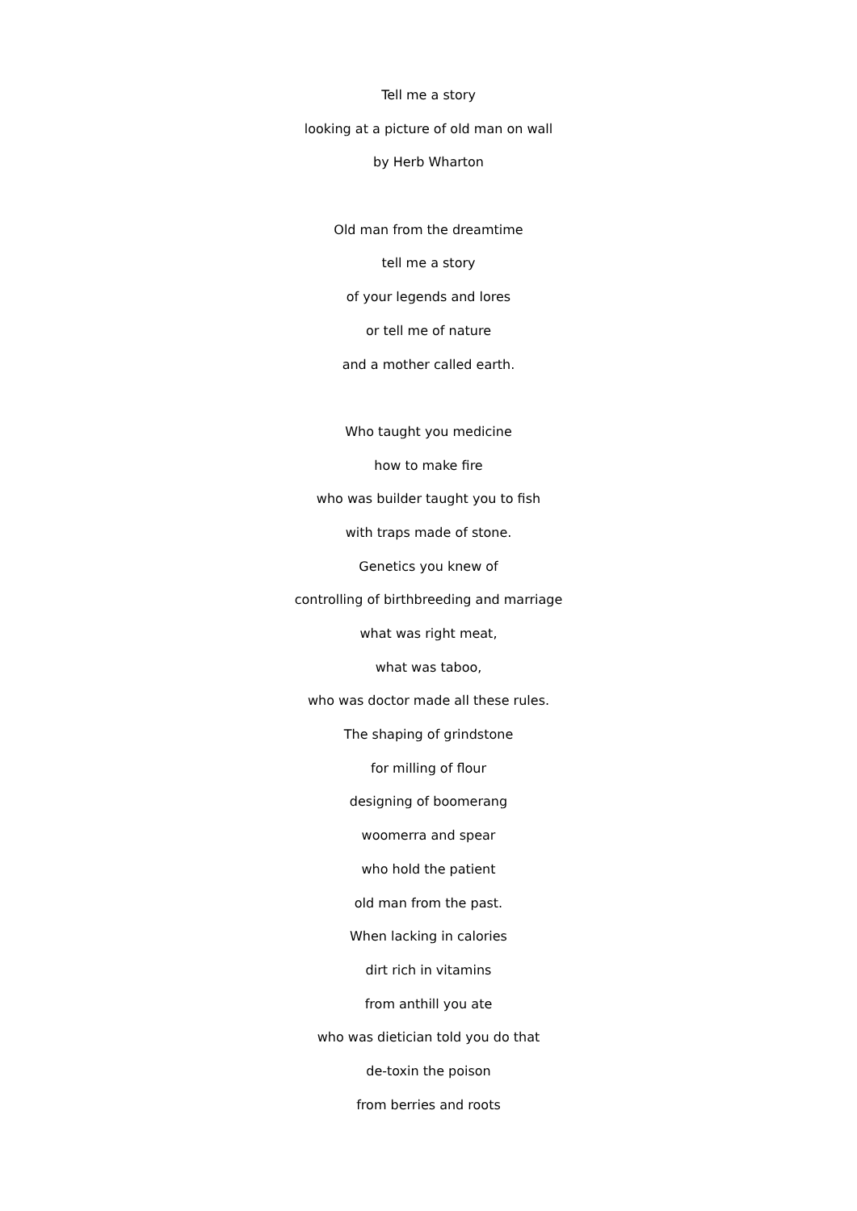Tell me a story
looking at a picture of old man on wall
by Herb Wharton
Old man from the dreamtime
tell me a story
of your legends and lores
or tell me of nature
and a mother called earth.
Who taught you medicine
how to make fire
who was builder taught you to fish
with traps made of stone.
Genetics you knew of
controlling of birthbreeding and marriage
what was right meat,
what was taboo,
who was doctor made all these rules.
The shaping of grindstone
for milling of flour
designing of boomerang
woomerra and spear
who hold the patient
old man from the past.
When lacking in calories
dirt rich in vitamins
from anthill you ate
who was dietician told you do that
de-toxin the poison
from berries and roots